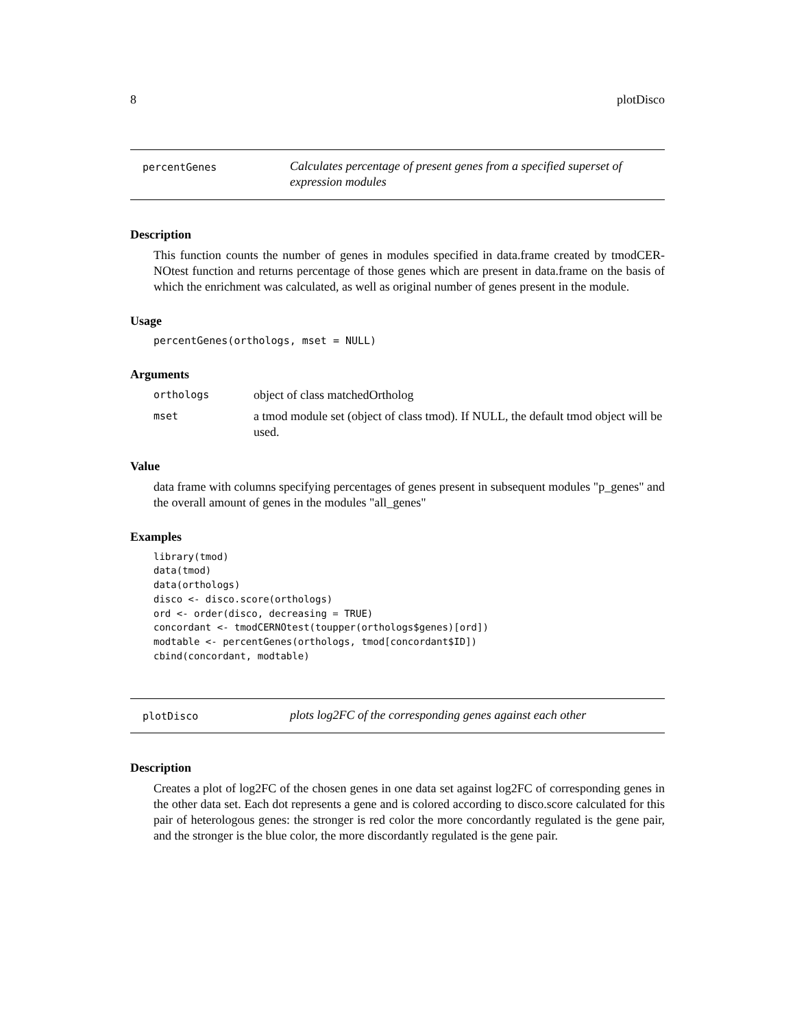8 plotDisco
percentGenes
Calculates percentage of present genes from a specified superset of expression modules
Description
This function counts the number of genes in modules specified in data.frame created by tmodCER-NOtest function and returns percentage of those genes which are present in data.frame on the basis of which the enrichment was calculated, as well as original number of genes present in the module.
Usage
percentGenes(orthologs, mset = NULL)
Arguments
orthologs
object of class matchedOrtholog
mset
a tmod module set (object of class tmod). If NULL, the default tmod object will be used.
Value
data frame with columns specifying percentages of genes present in subsequent modules "p_genes" and the overall amount of genes in the modules "all_genes"
Examples
library(tmod)
data(tmod)
data(orthologs)
disco <- disco.score(orthologs)
ord <- order(disco, decreasing = TRUE)
concordant <- tmodCERNOtest(toupper(orthologs$genes)[ord])
modtable <- percentGenes(orthologs, tmod[concordant$ID])
cbind(concordant, modtable)
plotDisco
plots log2FC of the corresponding genes against each other
Description
Creates a plot of log2FC of the chosen genes in one data set against log2FC of corresponding genes in the other data set. Each dot represents a gene and is colored according to disco.score calculated for this pair of heterologous genes: the stronger is red color the more concordantly regulated is the gene pair, and the stronger is the blue color, the more discordantly regulated is the gene pair.